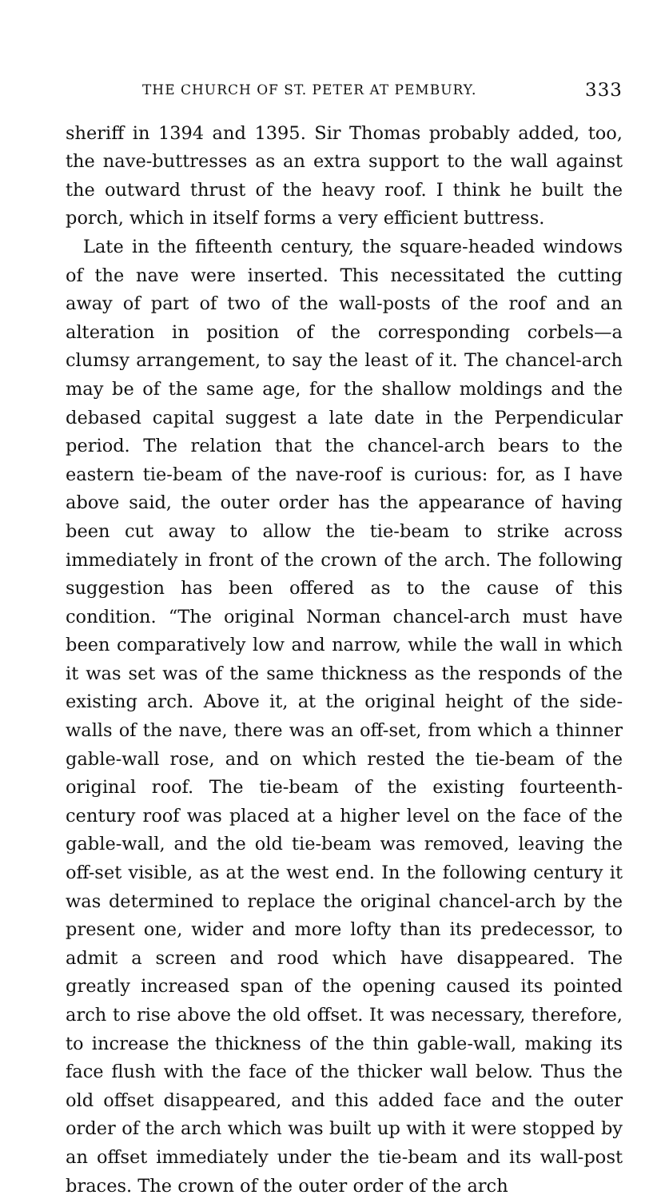THE CHURCH OF ST. PETER AT PEMBURY. 333
sheriff in 1394 and 1395. Sir Thomas probably added, too, the nave-buttresses as an extra support to the wall against the outward thrust of the heavy roof. I think he built the porch, which in itself forms a very efficient buttress.
Late in the fifteenth century, the square-headed windows of the nave were inserted. This necessitated the cutting away of part of two of the wall-posts of the roof and an alteration in position of the corresponding corbels—a clumsy arrangement, to say the least of it. The chancel-arch may be of the same age, for the shallow moldings and the debased capital suggest a late date in the Perpendicular period. The relation that the chancel-arch bears to the eastern tie-beam of the nave-roof is curious: for, as I have above said, the outer order has the appearance of having been cut away to allow the tie-beam to strike across immediately in front of the crown of the arch. The following suggestion has been offered as to the cause of this condition. “The original Norman chancel-arch must have been comparatively low and narrow, while the wall in which it was set was of the same thickness as the responds of the existing arch. Above it, at the original height of the side-walls of the nave, there was an off-set, from which a thinner gable-wall rose, and on which rested the tie-beam of the original roof. The tie-beam of the existing fourteenth-century roof was placed at a higher level on the face of the gable-wall, and the old tie-beam was removed, leaving the off-set visible, as at the west end. In the following century it was determined to replace the original chancel-arch by the present one, wider and more lofty than its predecessor, to admit a screen and rood which have disappeared. The greatly increased span of the opening caused its pointed arch to rise above the old offset. It was necessary, therefore, to increase the thickness of the thin gable-wall, making its face flush with the face of the thicker wall below. Thus the old offset disappeared, and this added face and the outer order of the arch which was built up with it were stopped by an offset immediately under the tie-beam and its wall-post braces. The crown of the outer order of the arch